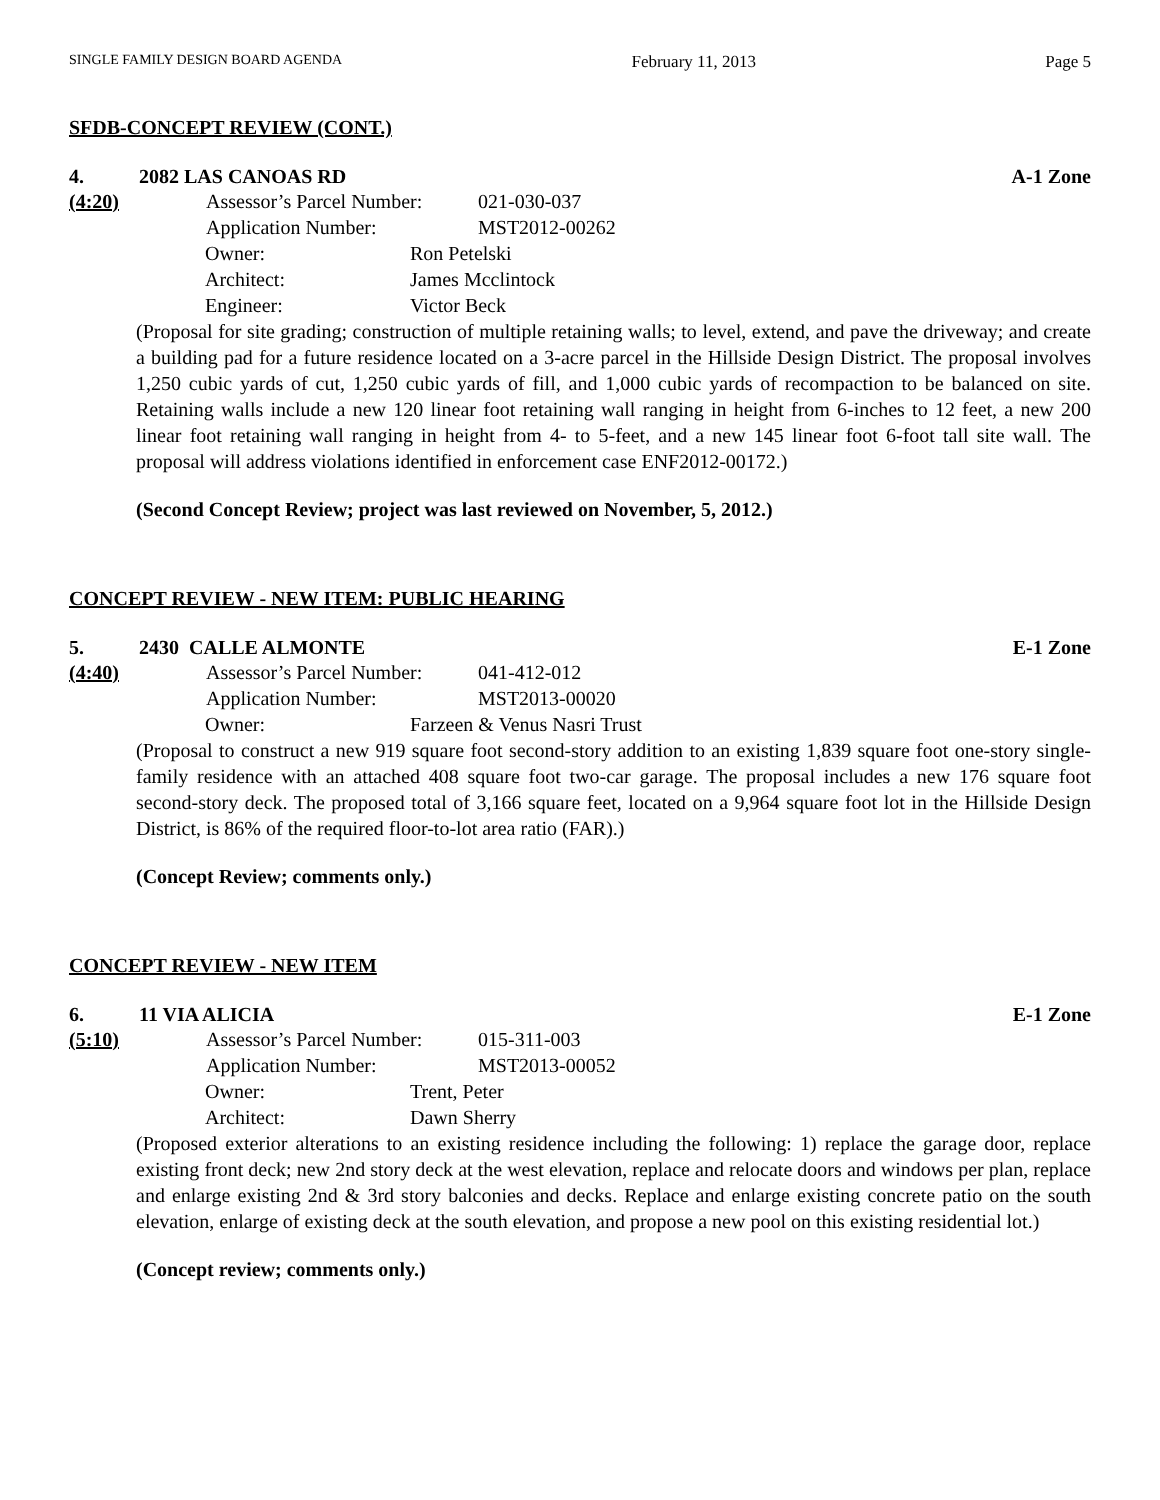SINGLE FAMILY DESIGN BOARD AGENDA February 11, 2013 Page 5
SFDB-CONCEPT REVIEW (CONT.)
4. 2082 LAS CANOAS RD A-1 Zone
(4:20) Assessor’s Parcel Number: 021-030-037
Application Number: MST2012-00262
Owner: Ron Petelski
Architect: James Mcclintock
Engineer: Victor Beck
(Proposal for site grading; construction of multiple retaining walls; to level, extend, and pave the driveway; and create a building pad for a future residence located on a 3-acre parcel in the Hillside Design District. The proposal involves 1,250 cubic yards of cut, 1,250 cubic yards of fill, and 1,000 cubic yards of recompaction to be balanced on site. Retaining walls include a new 120 linear foot retaining wall ranging in height from 6-inches to 12 feet, a new 200 linear foot retaining wall ranging in height from 4- to 5-feet, and a new 145 linear foot 6-foot tall site wall. The proposal will address violations identified in enforcement case ENF2012-00172.)
(Second Concept Review; project was last reviewed on November, 5, 2012.)
CONCEPT REVIEW - NEW ITEM: PUBLIC HEARING
5. 2430 CALLE ALMONTE E-1 Zone
(4:40) Assessor’s Parcel Number: 041-412-012
Application Number: MST2013-00020
Owner: Farzeen & Venus Nasri Trust
(Proposal to construct a new 919 square foot second-story addition to an existing 1,839 square foot one-story single-family residence with an attached 408 square foot two-car garage. The proposal includes a new 176 square foot second-story deck. The proposed total of 3,166 square feet, located on a 9,964 square foot lot in the Hillside Design District, is 86% of the required floor-to-lot area ratio (FAR).)
(Concept Review; comments only.)
CONCEPT REVIEW - NEW ITEM
6. 11 VIA ALICIA E-1 Zone
(5:10) Assessor’s Parcel Number: 015-311-003
Application Number: MST2013-00052
Owner: Trent, Peter
Architect: Dawn Sherry
(Proposed exterior alterations to an existing residence including the following: 1) replace the garage door, replace existing front deck; new 2nd story deck at the west elevation, replace and relocate doors and windows per plan, replace and enlarge existing 2nd & 3rd story balconies and decks. Replace and enlarge existing concrete patio on the south elevation, enlarge of existing deck at the south elevation, and propose a new pool on this existing residential lot.)
(Concept review; comments only.)